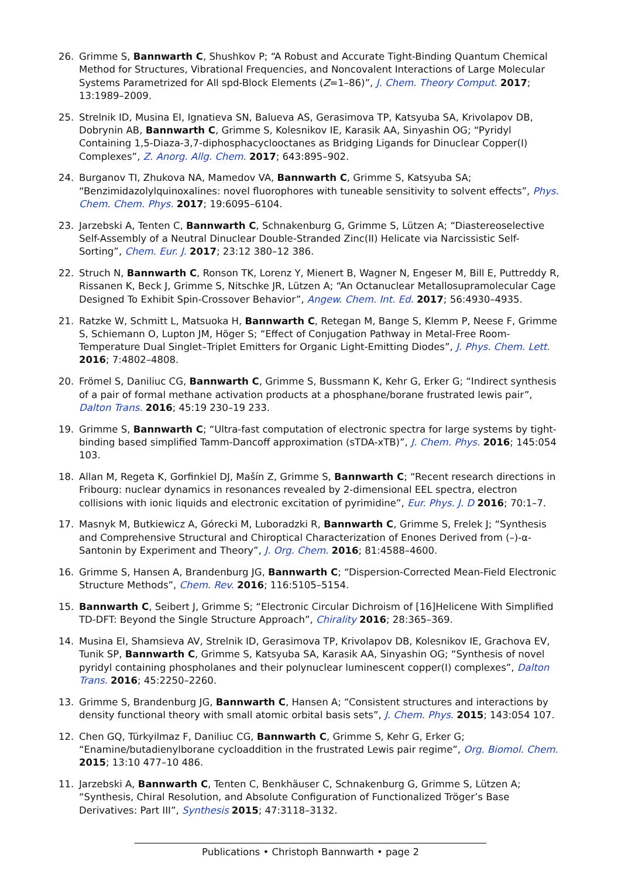26. Grimme S, Bannwarth C, Shushkov P; “A Robust and Accurate Tight-Binding Quantum Chemical Method for Structures, Vibrational Frequencies, and Noncovalent Interactions of Large Molecular Systems Parametrized for All spd-Block Elements (Z=1–86)”, J. Chem. Theory Comput. 2017; 13:1989–2009.
25. Strelnik ID, Musina EI, Ignatieva SN, Balueva AS, Gerasimova TP, Katsyuba SA, Krivolapov DB, Dobrynin AB, Bannwarth C, Grimme S, Kolesnikov IE, Karasik AA, Sinyashin OG; “Pyridyl Containing 1,5-Diaza-3,7-diphosphacyclooctanes as Bridging Ligands for Dinuclear Copper(I) Complexes”, Z. Anorg. Allg. Chem. 2017; 643:895–902.
24. Burganov TI, Zhukova NA, Mamedov VA, Bannwarth C, Grimme S, Katsyuba SA; “Benzimidazolylquinoxalines: novel fluorophores with tuneable sensitivity to solvent effects”, Phys. Chem. Chem. Phys. 2017; 19:6095–6104.
23. Jarzebski A, Tenten C, Bannwarth C, Schnakenburg G, Grimme S, Lützen A; “Diastereoselective Self-Assembly of a Neutral Dinuclear Double-Stranded Zinc(II) Helicate via Narcissistic Self-Sorting”, Chem. Eur. J. 2017; 23:12 380–12 386.
22. Struch N, Bannwarth C, Ronson TK, Lorenz Y, Mienert B, Wagner N, Engeser M, Bill E, Puttreddy R, Rissanen K, Beck J, Grimme S, Nitschke JR, Lützen A; “An Octanuclear Metallosupramolecular Cage Designed To Exhibit Spin-Crossover Behavior”, Angew. Chem. Int. Ed. 2017; 56:4930–4935.
21. Ratzke W, Schmitt L, Matsuoka H, Bannwarth C, Retegan M, Bange S, Klemm P, Neese F, Grimme S, Schiemann O, Lupton JM, Höger S; “Effect of Conjugation Pathway in Metal-Free Room-Temperature Dual Singlet–Triplet Emitters for Organic Light-Emitting Diodes”, J. Phys. Chem. Lett. 2016; 7:4802–4808.
20. Frömel S, Daniliuc CG, Bannwarth C, Grimme S, Bussmann K, Kehr G, Erker G; “Indirect synthesis of a pair of formal methane activation products at a phosphane/borane frustrated lewis pair”, Dalton Trans. 2016; 45:19 230–19 233.
19. Grimme S, Bannwarth C; “Ultra-fast computation of electronic spectra for large systems by tight-binding based simplified Tamm-Dancoff approximation (sTDA-xTB)”, J. Chem. Phys. 2016; 145:054 103.
18. Allan M, Regeta K, Gorfinkiel DJ, Mašín Z, Grimme S, Bannwarth C; “Recent research directions in Fribourg: nuclear dynamics in resonances revealed by 2-dimensional EEL spectra, electron collisions with ionic liquids and electronic excitation of pyrimidine”, Eur. Phys. J. D 2016; 70:1–7.
17. Masnyk M, Butkiewicz A, Górecki M, Luboradzki R, Bannwarth C, Grimme S, Frelek J; “Synthesis and Comprehensive Structural and Chiroptical Characterization of Enones Derived from (–)-α-Santonin by Experiment and Theory”, J. Org. Chem. 2016; 81:4588–4600.
16. Grimme S, Hansen A, Brandenburg JG, Bannwarth C; “Dispersion-Corrected Mean-Field Electronic Structure Methods”, Chem. Rev. 2016; 116:5105–5154.
15. Bannwarth C, Seibert J, Grimme S; “Electronic Circular Dichroism of [16]Helicene With Simplified TD-DFT: Beyond the Single Structure Approach”, Chirality 2016; 28:365–369.
14. Musina EI, Shamsieva AV, Strelnik ID, Gerasimova TP, Krivolapov DB, Kolesnikov IE, Grachova EV, Tunik SP, Bannwarth C, Grimme S, Katsyuba SA, Karasik AA, Sinyashin OG; “Synthesis of novel pyridyl containing phospholanes and their polynuclear luminescent copper(I) complexes”, Dalton Trans. 2016; 45:2250–2260.
13. Grimme S, Brandenburg JG, Bannwarth C, Hansen A; “Consistent structures and interactions by density functional theory with small atomic orbital basis sets”, J. Chem. Phys. 2015; 143:054 107.
12. Chen GQ, Türkyilmaz F, Daniliuc CG, Bannwarth C, Grimme S, Kehr G, Erker G; “Enamine/butadienylborane cycloaddition in the frustrated Lewis pair regime”, Org. Biomol. Chem. 2015; 13:10 477–10 486.
11. Jarzebski A, Bannwarth C, Tenten C, Benkhäuser C, Schnakenburg G, Grimme S, Lützen A; “Synthesis, Chiral Resolution, and Absolute Configuration of Functionalized Tröger’s Base Derivatives: Part III”, Synthesis 2015; 47:3118–3132.
Publications • Christoph Bannwarth • page 2